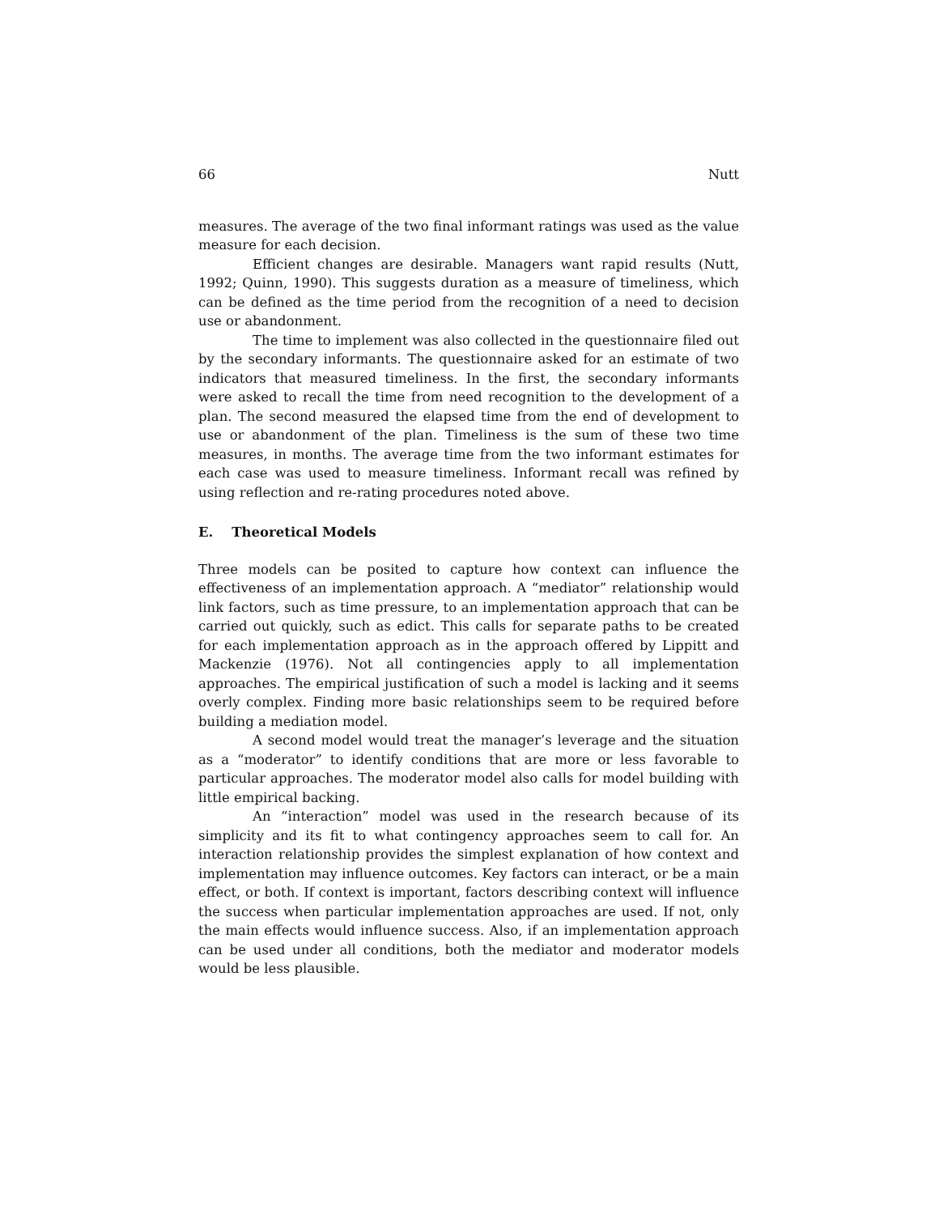66 Nutt
measures. The average of the two final informant ratings was used as the value measure for each decision.
Efficient changes are desirable. Managers want rapid results (Nutt, 1992; Quinn, 1990). This suggests duration as a measure of timeliness, which can be defined as the time period from the recognition of a need to decision use or abandonment.
The time to implement was also collected in the questionnaire filed out by the secondary informants. The questionnaire asked for an estimate of two indicators that measured timeliness. In the first, the secondary informants were asked to recall the time from need recognition to the development of a plan. The second measured the elapsed time from the end of development to use or abandonment of the plan. Timeliness is the sum of these two time measures, in months. The average time from the two informant estimates for each case was used to measure timeliness. Informant recall was refined by using reflection and re-rating procedures noted above.
E. Theoretical Models
Three models can be posited to capture how context can influence the effectiveness of an implementation approach. A “mediator” relationship would link factors, such as time pressure, to an implementation approach that can be carried out quickly, such as edict. This calls for separate paths to be created for each implementation approach as in the approach offered by Lippitt and Mackenzie (1976). Not all contingencies apply to all implementation approaches. The empirical justification of such a model is lacking and it seems overly complex. Finding more basic relationships seem to be required before building a mediation model.
A second model would treat the manager’s leverage and the situation as a “moderator” to identify conditions that are more or less favorable to particular approaches. The moderator model also calls for model building with little empirical backing.
An “interaction” model was used in the research because of its simplicity and its fit to what contingency approaches seem to call for. An interaction relationship provides the simplest explanation of how context and implementation may influence outcomes. Key factors can interact, or be a main effect, or both. If context is important, factors describing context will influence the success when particular implementation approaches are used. If not, only the main effects would influence success. Also, if an implementation approach can be used under all conditions, both the mediator and moderator models would be less plausible.